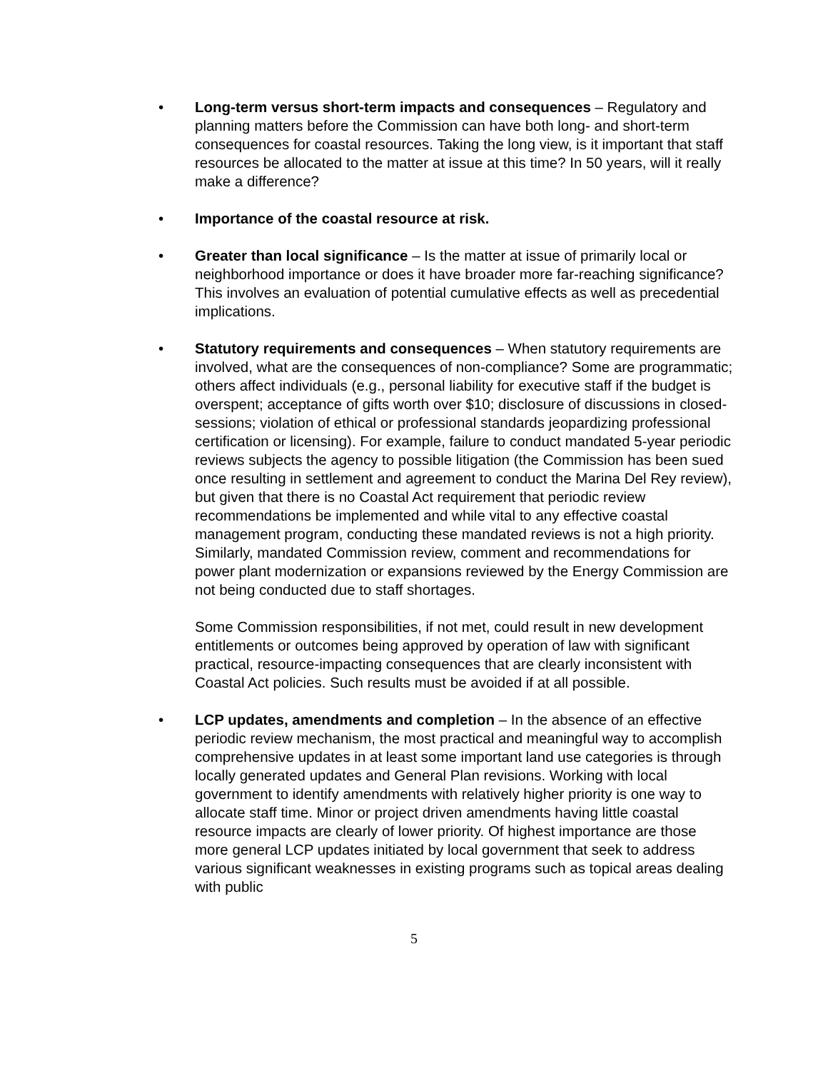• Long-term versus short-term impacts and consequences – Regulatory and planning matters before the Commission can have both long- and short-term consequences for coastal resources. Taking the long view, is it important that staff resources be allocated to the matter at issue at this time? In 50 years, will it really make a difference?
• Importance of the coastal resource at risk.
• Greater than local significance – Is the matter at issue of primarily local or neighborhood importance or does it have broader more far-reaching significance? This involves an evaluation of potential cumulative effects as well as precedential implications.
• Statutory requirements and consequences – When statutory requirements are involved, what are the consequences of non-compliance? Some are programmatic; others affect individuals (e.g., personal liability for executive staff if the budget is overspent; acceptance of gifts worth over $10; disclosure of discussions in closed-sessions; violation of ethical or professional standards jeopardizing professional certification or licensing). For example, failure to conduct mandated 5-year periodic reviews subjects the agency to possible litigation (the Commission has been sued once resulting in settlement and agreement to conduct the Marina Del Rey review), but given that there is no Coastal Act requirement that periodic review recommendations be implemented and while vital to any effective coastal management program, conducting these mandated reviews is not a high priority. Similarly, mandated Commission review, comment and recommendations for power plant modernization or expansions reviewed by the Energy Commission are not being conducted due to staff shortages.
Some Commission responsibilities, if not met, could result in new development entitlements or outcomes being approved by operation of law with significant practical, resource-impacting consequences that are clearly inconsistent with Coastal Act policies. Such results must be avoided if at all possible.
• LCP updates, amendments and completion – In the absence of an effective periodic review mechanism, the most practical and meaningful way to accomplish comprehensive updates in at least some important land use categories is through locally generated updates and General Plan revisions. Working with local government to identify amendments with relatively higher priority is one way to allocate staff time. Minor or project driven amendments having little coastal resource impacts are clearly of lower priority. Of highest importance are those more general LCP updates initiated by local government that seek to address various significant weaknesses in existing programs such as topical areas dealing with public
5